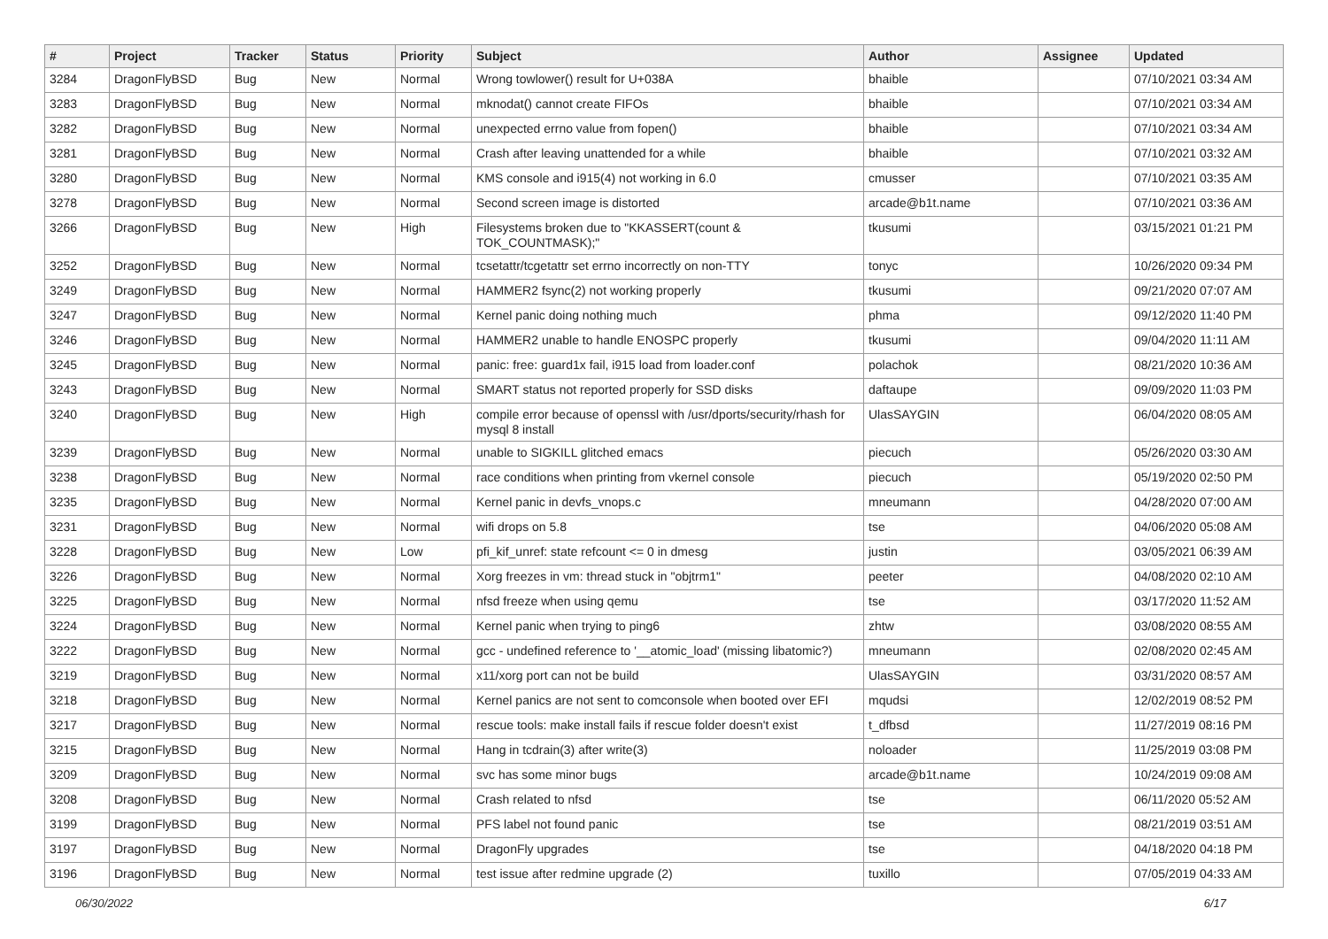| # | Project | Tracker | Status | Priority | Subject | Author | Assignee | Updated |
| --- | --- | --- | --- | --- | --- | --- | --- | --- |
| 3284 | DragonFlyBSD | Bug | New | Normal | Wrong towlower() result for U+038A | bhaible | | 07/10/2021 03:34 AM |
| 3283 | DragonFlyBSD | Bug | New | Normal | mknodat() cannot create FIFOs | bhaible | | 07/10/2021 03:34 AM |
| 3282 | DragonFlyBSD | Bug | New | Normal | unexpected errno value from fopen() | bhaible | | 07/10/2021 03:34 AM |
| 3281 | DragonFlyBSD | Bug | New | Normal | Crash after leaving unattended for a while | bhaible | | 07/10/2021 03:32 AM |
| 3280 | DragonFlyBSD | Bug | New | Normal | KMS console and i915(4) not working in 6.0 | cmusser | | 07/10/2021 03:35 AM |
| 3278 | DragonFlyBSD | Bug | New | Normal | Second screen image is distorted | arcade@b1t.name | | 07/10/2021 03:36 AM |
| 3266 | DragonFlyBSD | Bug | New | High | Filesystems broken due to "KKASSERT(count & TOK_COUNTMASK);" | tkusumi | | 03/15/2021 01:21 PM |
| 3252 | DragonFlyBSD | Bug | New | Normal | tcsetattr/tcgetattr set errno incorrectly on non-TTY | tonyc | | 10/26/2020 09:34 PM |
| 3249 | DragonFlyBSD | Bug | New | Normal | HAMMER2 fsync(2) not working properly | tkusumi | | 09/21/2020 07:07 AM |
| 3247 | DragonFlyBSD | Bug | New | Normal | Kernel panic doing nothing much | phma | | 09/12/2020 11:40 PM |
| 3246 | DragonFlyBSD | Bug | New | Normal | HAMMER2 unable to handle ENOSPC properly | tkusumi | | 09/04/2020 11:11 AM |
| 3245 | DragonFlyBSD | Bug | New | Normal | panic: free: guard1x fail, i915 load from loader.conf | polachok | | 08/21/2020 10:36 AM |
| 3243 | DragonFlyBSD | Bug | New | Normal | SMART status not reported properly for SSD disks | daftaupe | | 09/09/2020 11:03 PM |
| 3240 | DragonFlyBSD | Bug | New | High | compile error because of openssl with /usr/dports/security/rhash for mysql 8 install | UlasSAYGIN | | 06/04/2020 08:05 AM |
| 3239 | DragonFlyBSD | Bug | New | Normal | unable to SIGKILL glitched emacs | piecuch | | 05/26/2020 03:30 AM |
| 3238 | DragonFlyBSD | Bug | New | Normal | race conditions when printing from vkernel console | piecuch | | 05/19/2020 02:50 PM |
| 3235 | DragonFlyBSD | Bug | New | Normal | Kernel panic in devfs_vnops.c | mneumann | | 04/28/2020 07:00 AM |
| 3231 | DragonFlyBSD | Bug | New | Normal | wifi drops on 5.8 | tse | | 04/06/2020 05:08 AM |
| 3228 | DragonFlyBSD | Bug | New | Low | pfi_kif_unref: state refcount <= 0 in dmesg | justin | | 03/05/2021 06:39 AM |
| 3226 | DragonFlyBSD | Bug | New | Normal | Xorg freezes in vm: thread stuck in "objtrm1" | peeter | | 04/08/2020 02:10 AM |
| 3225 | DragonFlyBSD | Bug | New | Normal | nfsd freeze when using qemu | tse | | 03/17/2020 11:52 AM |
| 3224 | DragonFlyBSD | Bug | New | Normal | Kernel panic when trying to ping6 | zhtw | | 03/08/2020 08:55 AM |
| 3222 | DragonFlyBSD | Bug | New | Normal | gcc - undefined reference to '__atomic_load' (missing libatomic?) | mneumann | | 02/08/2020 02:45 AM |
| 3219 | DragonFlyBSD | Bug | New | Normal | x11/xorg port can not be build | UlasSAYGIN | | 03/31/2020 08:57 AM |
| 3218 | DragonFlyBSD | Bug | New | Normal | Kernel panics are not sent to comconsole when booted over EFI | mqudsi | | 12/02/2019 08:52 PM |
| 3217 | DragonFlyBSD | Bug | New | Normal | rescue tools: make install fails if rescue folder doesn't exist | t_dfbsd | | 11/27/2019 08:16 PM |
| 3215 | DragonFlyBSD | Bug | New | Normal | Hang in tcdrain(3) after write(3) | noloader | | 11/25/2019 03:08 PM |
| 3209 | DragonFlyBSD | Bug | New | Normal | svc has some minor bugs | arcade@b1t.name | | 10/24/2019 09:08 AM |
| 3208 | DragonFlyBSD | Bug | New | Normal | Crash related to nfsd | tse | | 06/11/2020 05:52 AM |
| 3199 | DragonFlyBSD | Bug | New | Normal | PFS label not found panic | tse | | 08/21/2019 03:51 AM |
| 3197 | DragonFlyBSD | Bug | New | Normal | DragonFly upgrades | tse | | 04/18/2020 04:18 PM |
| 3196 | DragonFlyBSD | Bug | New | Normal | test issue after redmine upgrade (2) | tuxillo | | 07/05/2019 04:33 AM |
06/30/2022 6/17